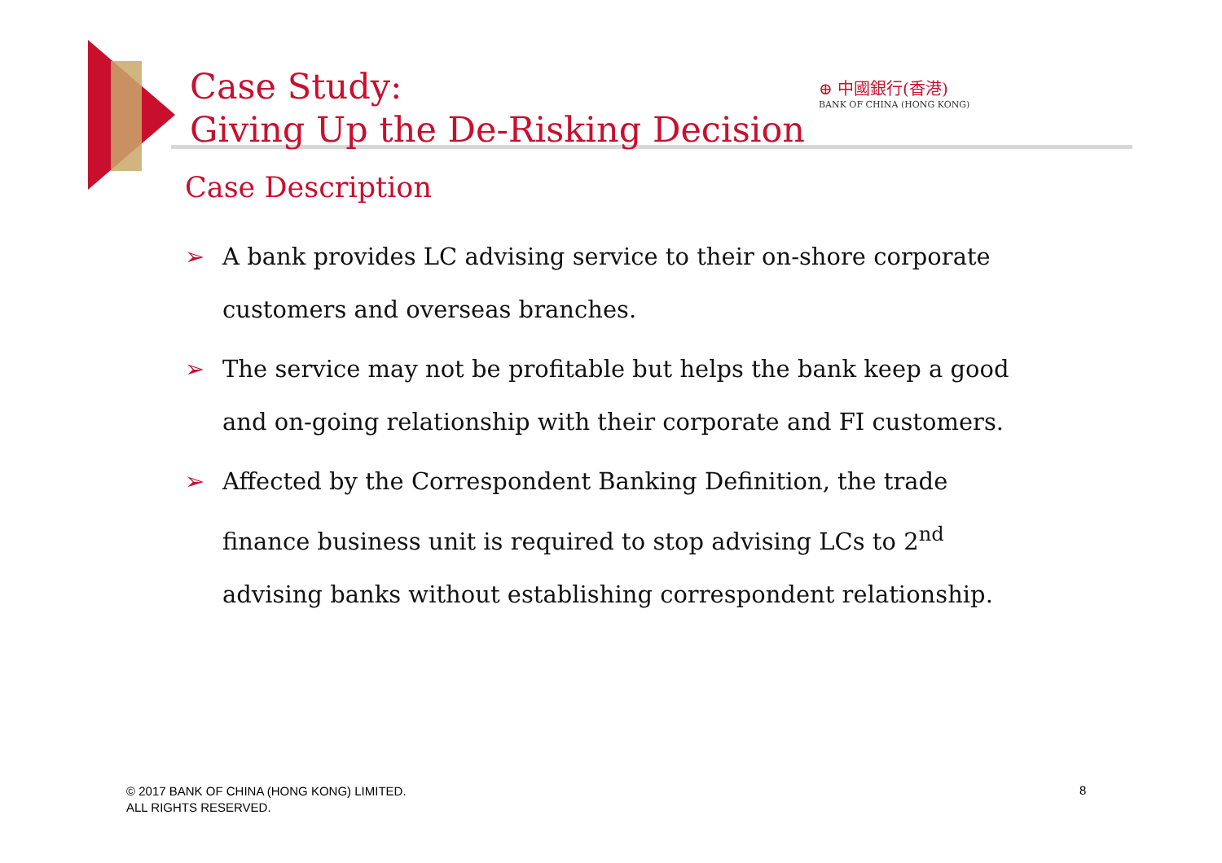Case Study:
Giving Up the De-Risking Decision
⊕ 中國銀行(香港)
BANK OF CHINA (HONG KONG)
Case Description
➢ A bank provides LC advising service to their on-shore corporate customers and overseas branches.
➢ The service may not be profitable but helps the bank keep a good and on-going relationship with their corporate and FI customers.
➢ Affected by the Correspondent Banking Definition, the trade finance business unit is required to stop advising LCs to 2<sup>nd</sup> advising banks without establishing correspondent relationship.
© 2017 BANK OF CHINA (HONG KONG) LIMITED.
ALL RIGHTS RESERVED.
8